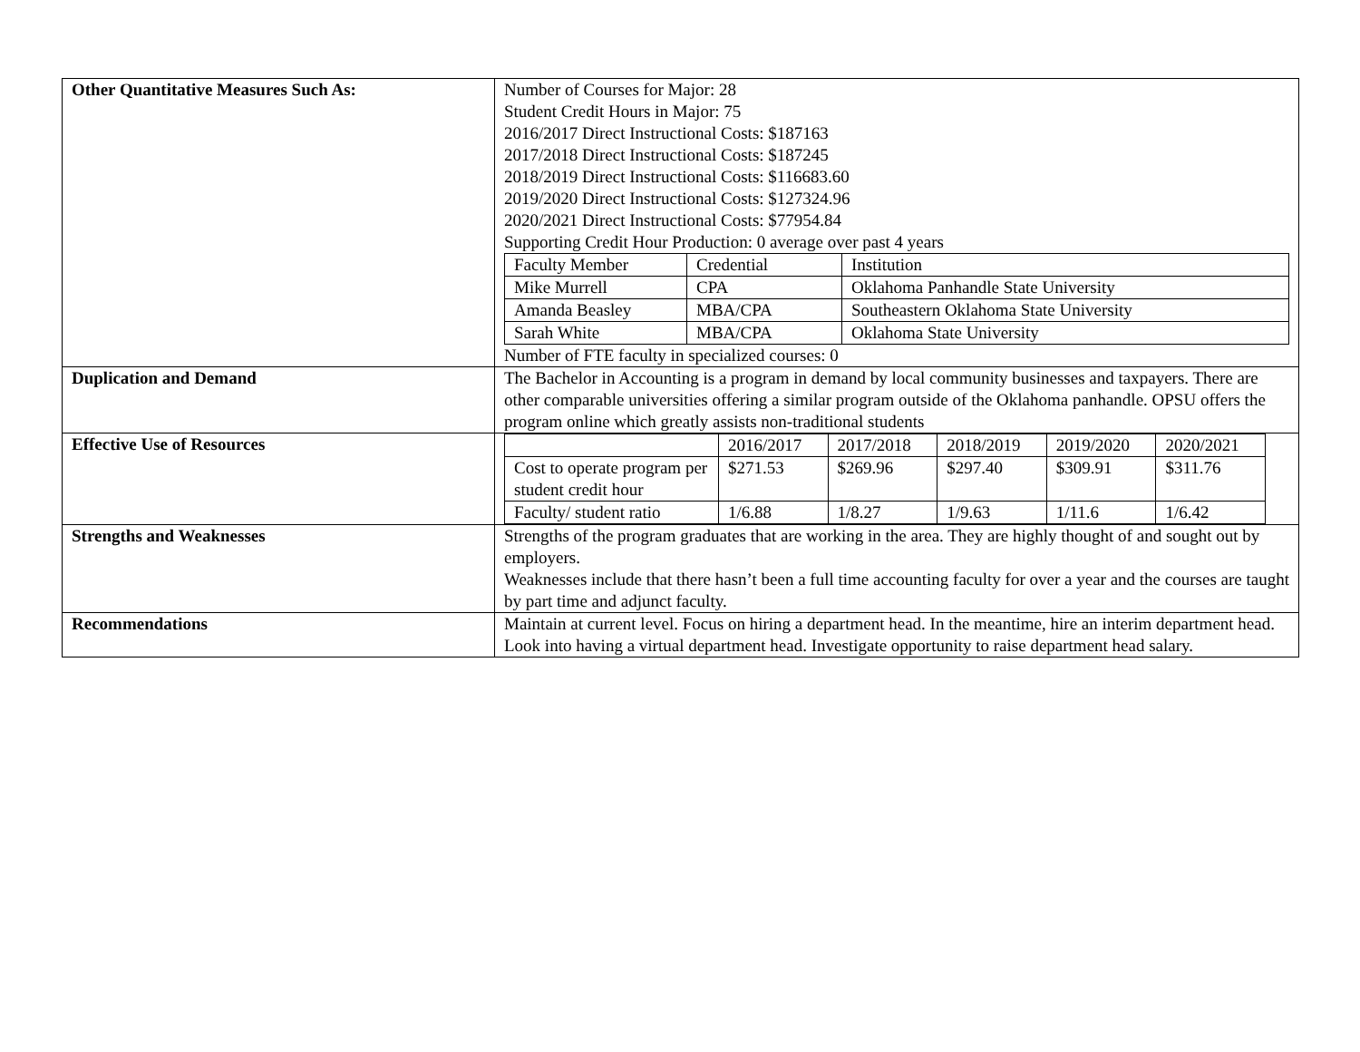| Other Quantitative Measures Such As: | Number of Courses for Major: 28 Student Credit Hours in Major: 75 2016/2017 Direct Instructional Costs: $187163 2017/2018 Direct Instructional Costs: $187245 2018/2019 Direct Instructional Costs: $116683.60 2019/2020 Direct Instructional Costs: $127324.96 2020/2021 Direct Instructional Costs: $77954.84 Supporting Credit Hour Production: 0 average over past 4 years / Faculty Member / Credential / Institution / / Mike Murrell / CPA / Oklahoma Panhandle State University / / Amanda Beasley / MBA/CPA / Southeastern Oklahoma State University / / Sarah White / MBA/CPA / Oklahoma State University / Number of FTE faculty in specialized courses: 0 |
| Duplication and Demand | The Bachelor in Accounting is a program in demand by local community businesses and taxpayers. There are other comparable universities offering a similar program outside of the Oklahoma panhandle. OPSU offers the program online which greatly assists non-traditional students |
| Effective Use of Resources | / / 2016/2017 / 2017/2018 / 2018/2019 / 2019/2020 / 2020/2021 / / Cost to operate program per student credit hour / $271.53 / $269.96 / $297.40 / $309.91 / $311.76 / / Faculty/ student ratio / 1/6.88 / 1/8.27 / 1/9.63 / 1/11.6 / 1/6.42 / |
| Strengths and Weaknesses | Strengths of the program graduates that are working in the area. They are highly thought of and sought out by employers. Weaknesses include that there hasn’t been a full time accounting faculty for over a year and the courses are taught by part time and adjunct faculty. |
| Recommendations | Maintain at current level. Focus on hiring a department head. In the meantime, hire an interim department head. Look into having a virtual department head. Investigate opportunity to raise department head salary. |